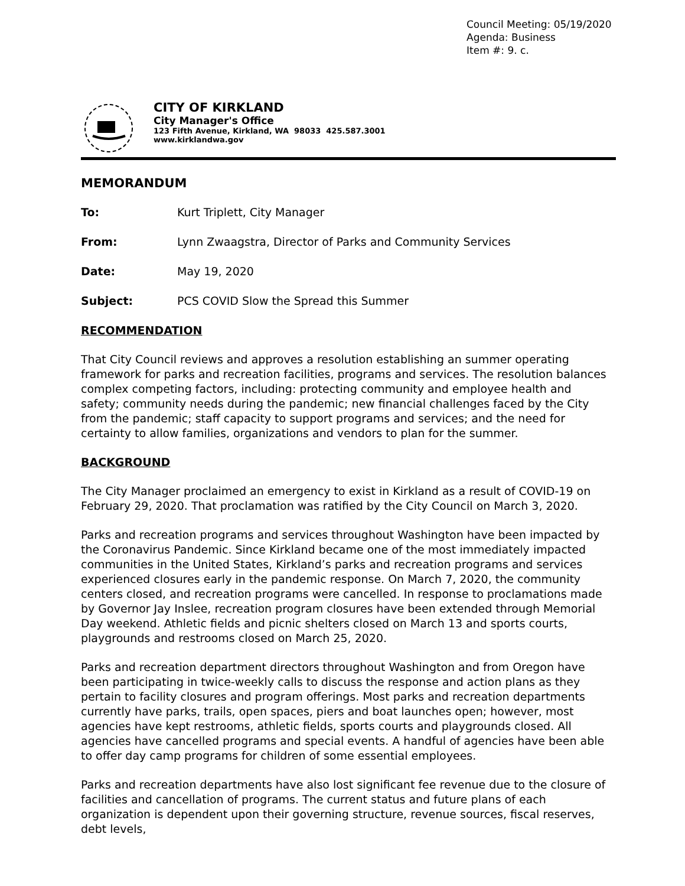Council Meeting: 05/19/2020
Agenda: Business
Item #: 9. c.
CITY OF KIRKLAND
City Manager's Office
123 Fifth Avenue, Kirkland, WA 98033 425.587.3001
www.kirklandwa.gov
MEMORANDUM
To: Kurt Triplett, City Manager
From: Lynn Zwaagstra, Director of Parks and Community Services
Date: May 19, 2020
Subject: PCS COVID Slow the Spread this Summer
RECOMMENDATION
That City Council reviews and approves a resolution establishing an summer operating framework for parks and recreation facilities, programs and services. The resolution balances complex competing factors, including: protecting community and employee health and safety; community needs during the pandemic; new financial challenges faced by the City from the pandemic; staff capacity to support programs and services; and the need for certainty to allow families, organizations and vendors to plan for the summer.
BACKGROUND
The City Manager proclaimed an emergency to exist in Kirkland as a result of COVID-19 on February 29, 2020. That proclamation was ratified by the City Council on March 3, 2020.
Parks and recreation programs and services throughout Washington have been impacted by the Coronavirus Pandemic. Since Kirkland became one of the most immediately impacted communities in the United States, Kirkland’s parks and recreation programs and services experienced closures early in the pandemic response. On March 7, 2020, the community centers closed, and recreation programs were cancelled. In response to proclamations made by Governor Jay Inslee, recreation program closures have been extended through Memorial Day weekend. Athletic fields and picnic shelters closed on March 13 and sports courts, playgrounds and restrooms closed on March 25, 2020.
Parks and recreation department directors throughout Washington and from Oregon have been participating in twice-weekly calls to discuss the response and action plans as they pertain to facility closures and program offerings. Most parks and recreation departments currently have parks, trails, open spaces, piers and boat launches open; however, most agencies have kept restrooms, athletic fields, sports courts and playgrounds closed. All agencies have cancelled programs and special events. A handful of agencies have been able to offer day camp programs for children of some essential employees.
Parks and recreation departments have also lost significant fee revenue due to the closure of facilities and cancellation of programs. The current status and future plans of each organization is dependent upon their governing structure, revenue sources, fiscal reserves, debt levels,